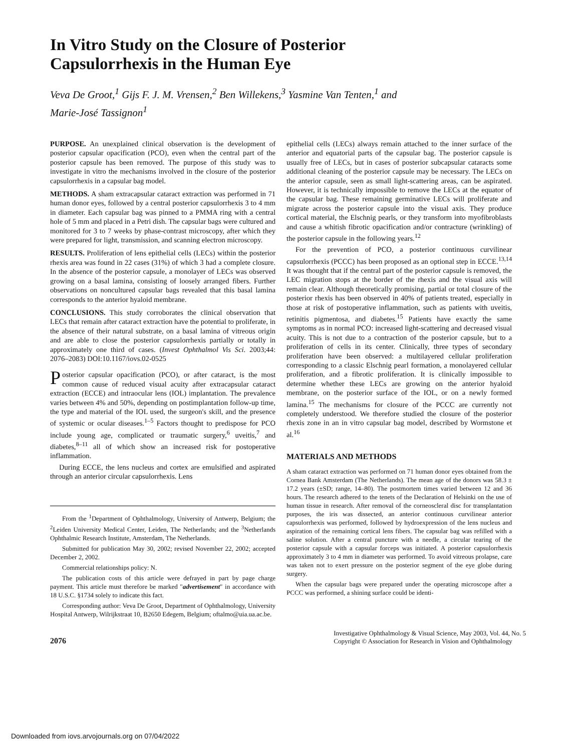In Vitro Study on the Closure of Posterior
Capsulorrhexis in the Human Eye
Veva De Groot,<sup>1</sup> Gijs F. J. M. Vrensen,<sup>2</sup> Ben Willekens,<sup>3</sup> Yasmine Van Tenten,<sup>1</sup> and
Marie-José Tassignon<sup>1</sup>
PURPOSE. An unexplained clinical observation is the development of posterior capsular opacification (PCO), even when the central part of the posterior capsule has been removed. The purpose of this study was to investigate in vitro the mechanisms involved in the closure of the posterior capsulorrhexis in a capsular bag model.
METHODS. A sham extracapsular cataract extraction was performed in 71 human donor eyes, followed by a central posterior capsulorrhexis 3 to 4 mm in diameter. Each capsular bag was pinned to a PMMA ring with a central hole of 5 mm and placed in a Petri dish. The capsular bags were cultured and monitored for 3 to 7 weeks by phase-contrast microscopy, after which they were prepared for light, transmission, and scanning electron microscopy.
RESULTS. Proliferation of lens epithelial cells (LECs) within the posterior rhexis area was found in 22 cases (31%) of which 3 had a complete closure. In the absence of the posterior capsule, a monolayer of LECs was observed growing on a basal lamina, consisting of loosely arranged fibers. Further observations on noncultured capsular bags revealed that this basal lamina corresponds to the anterior hyaloid membrane.
CONCLUSIONS. This study corroborates the clinical observation that LECs that remain after cataract extraction have the potential to proliferate, in the absence of their natural substrate, on a basal lamina of vitreous origin and are able to close the posterior capsulorrhexis partially or totally in approximately one third of cases. (Invest Ophthalmol Vis Sci. 2003;44: 2076–2083) DOI:10.1167/iovs.02-0525
Posterior capsular opacification (PCO), or after cataract, is the most common cause of reduced visual acuity after extracapsular cataract extraction (ECCE) and intraocular lens (IOL) implantation. The prevalence varies between 4% and 50%, depending on postimplantation follow-up time, the type and material of the IOL used, the surgeon's skill, and the presence of systemic or ocular diseases.<sup>1–5</sup> Factors thought to predispose for PCO include young age, complicated or traumatic surgery,<sup>6</sup> uveitis,<sup>7</sup> and diabetes,<sup>8–11</sup> all of which show an increased risk for postoperative inflammation.
During ECCE, the lens nucleus and cortex are emulsified and aspirated through an anterior circular capsulorrhexis. Lens
From the <sup>1</sup>Department of Ophthalmology, University of Antwerp, Belgium; the <sup>2</sup>Leiden University Medical Center, Leiden, The Netherlands; and the <sup>3</sup>Netherlands Ophthalmic Research Institute, Amsterdam, The Netherlands.
Submitted for publication May 30, 2002; revised November 22, 2002; accepted December 2, 2002.
Commercial relationships policy: N.
The publication costs of this article were defrayed in part by page charge payment. This article must therefore be marked "advertisement" in accordance with 18 U.S.C. §1734 solely to indicate this fact.
Corresponding author: Veva De Groot, Department of Ophthalmology, University Hospital Antwerp, Wilrijkstraat 10, B2650 Edegem, Belgium; oftalmo@uia.ua.ac.be.
epithelial cells (LECs) always remain attached to the inner surface of the anterior and equatorial parts of the capsular bag. The posterior capsule is usually free of LECs, but in cases of posterior subcapsular cataracts some additional cleaning of the posterior capsule may be necessary. The LECs on the anterior capsule, seen as small light-scattering areas, can be aspirated. However, it is technically impossible to remove the LECs at the equator of the capsular bag. These remaining germinative LECs will proliferate and migrate across the posterior capsule into the visual axis. They produce cortical material, the Elschnig pearls, or they transform into myofibroblasts and cause a whitish fibrotic opacification and/or contracture (wrinkling) of the posterior capsule in the following years.<sup>12</sup>
For the prevention of PCO, a posterior continuous curvilinear capsulorrhexis (PCCC) has been proposed as an optional step in ECCE.<sup>13,14</sup> It was thought that if the central part of the posterior capsule is removed, the LEC migration stops at the border of the rhexis and the visual axis will remain clear. Although theoretically promising, partial or total closure of the posterior rhexis has been observed in 40% of patients treated, especially in those at risk of postoperative inflammation, such as patients with uveitis, retinitis pigmentosa, and diabetes.<sup>15</sup> Patients have exactly the same symptoms as in normal PCO: increased light-scattering and decreased visual acuity. This is not due to a contraction of the posterior capsule, but to a proliferation of cells in its center. Clinically, three types of secondary proliferation have been observed: a multilayered cellular proliferation corresponding to a classic Elschnig pearl formation, a monolayered cellular proliferation, and a fibrotic proliferation. It is clinically impossible to determine whether these LECs are growing on the anterior hyaloid membrane, on the posterior surface of the IOL, or on a newly formed lamina.<sup>15</sup> The mechanisms for closure of the PCCC are currently not completely understood. We therefore studied the closure of the posterior rhexis zone in an in vitro capsular bag model, described by Wormstone et al.<sup>16</sup>
MATERIALS AND METHODS
A sham cataract extraction was performed on 71 human donor eyes obtained from the Cornea Bank Amsterdam (The Netherlands). The mean age of the donors was 58.3 ± 17.2 years (±SD; range, 14–80). The postmortem times varied between 12 and 36 hours. The research adhered to the tenets of the Declaration of Helsinki on the use of human tissue in research. After removal of the corneoscleral disc for transplantation purposes, the iris was dissected, an anterior continuous curvilinear anterior capsulorrhexis was performed, followed by hydroexpression of the lens nucleus and aspiration of the remaining cortical lens fibers. The capsular bag was refilled with a saline solution. After a central puncture with a needle, a circular tearing of the posterior capsule with a capsular forceps was initiated. A posterior capsulorrhexis approximately 3 to 4 mm in diameter was performed. To avoid vitreous prolapse, care was taken not to exert pressure on the posterior segment of the eye globe during surgery.
When the capsular bags were prepared under the operating microscope after a PCCC was performed, a shining surface could be identi-
2076
Investigative Ophthalmology & Visual Science, May 2003, Vol. 44, No. 5
Copyright © Association for Research in Vision and Ophthalmology
Downloaded from iovs.arvojournals.org on 07/04/2022